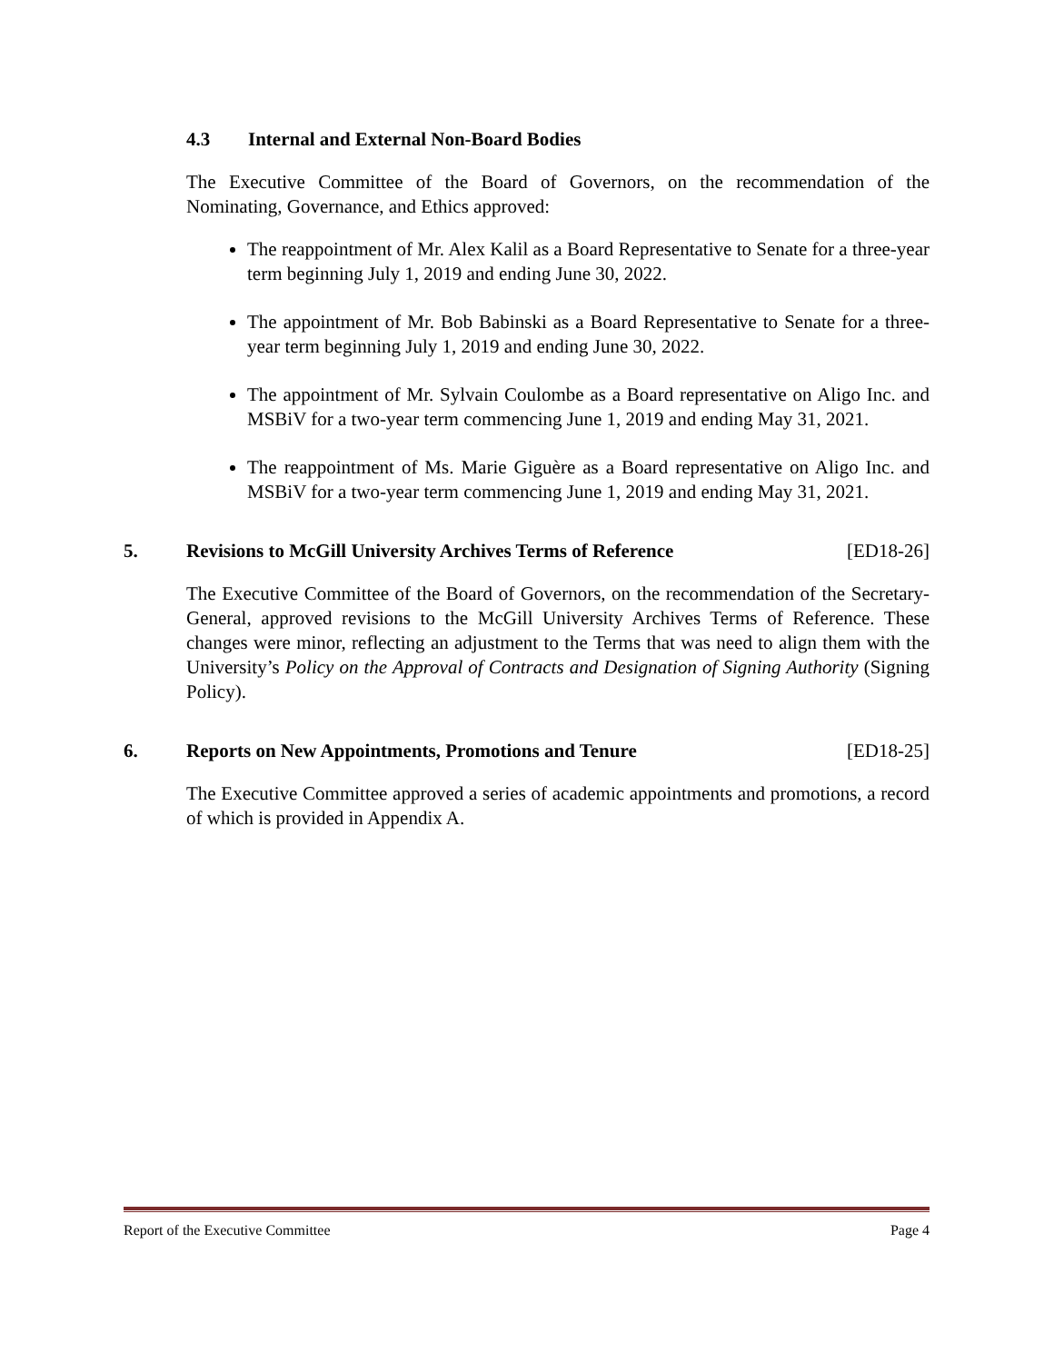4.3 Internal and External Non-Board Bodies
The Executive Committee of the Board of Governors, on the recommendation of the Nominating, Governance, and Ethics approved:
The reappointment of Mr. Alex Kalil as a Board Representative to Senate for a three-year term beginning July 1, 2019 and ending June 30, 2022.
The appointment of Mr. Bob Babinski as a Board Representative to Senate for a three-year term beginning July 1, 2019 and ending June 30, 2022.
The appointment of Mr. Sylvain Coulombe as a Board representative on Aligo Inc. and MSBiV for a two-year term commencing June 1, 2019 and ending May 31, 2021.
The reappointment of Ms. Marie Giguère as a Board representative on Aligo Inc. and MSBiV for a two-year term commencing June 1, 2019 and ending May 31, 2021.
5. Revisions to McGill University Archives Terms of Reference [ED18-26]
The Executive Committee of the Board of Governors, on the recommendation of the Secretary-General, approved revisions to the McGill University Archives Terms of Reference. These changes were minor, reflecting an adjustment to the Terms that was need to align them with the University’s Policy on the Approval of Contracts and Designation of Signing Authority (Signing Policy).
6. Reports on New Appointments, Promotions and Tenure [ED18-25]
The Executive Committee approved a series of academic appointments and promotions, a record of which is provided in Appendix A.
Report of the Executive Committee Page 4